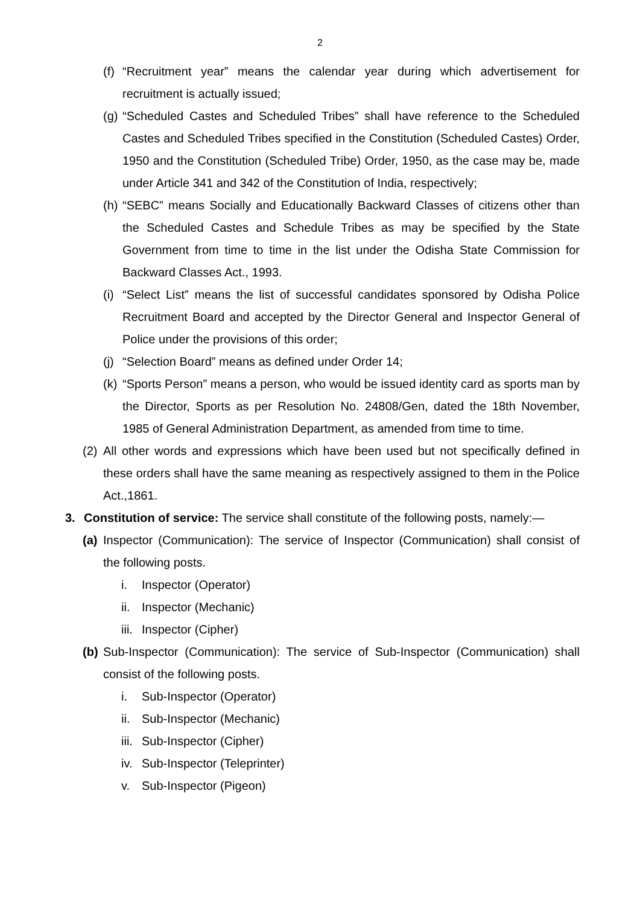2
(f) “Recruitment year” means the calendar year during which advertisement for recruitment is actually issued;
(g) “Scheduled Castes and Scheduled Tribes” shall have reference to the Scheduled Castes and Scheduled Tribes specified in the Constitution (Scheduled Castes) Order, 1950 and the Constitution (Scheduled Tribe) Order, 1950, as the case may be, made under Article 341 and 342 of the Constitution of India, respectively;
(h) “SEBC” means Socially and Educationally Backward Classes of citizens other than the Scheduled Castes and Schedule Tribes as may be specified by the State Government from time to time in the list under the Odisha State Commission for Backward Classes Act., 1993.
(i) “Select List” means the list of successful candidates sponsored by Odisha Police Recruitment Board and accepted by the Director General and Inspector General of Police under the provisions of this order;
(j) “Selection Board” means as defined under Order 14;
(k) “Sports Person” means a person, who would be issued identity card as sports man by the Director, Sports as per Resolution No. 24808/Gen, dated the 18th November, 1985 of General Administration Department, as amended from time to time.
(2) All other words and expressions which have been used but not specifically defined in these orders shall have the same meaning as respectively assigned to them in the Police Act.,1861.
3. Constitution of service: The service shall constitute of the following posts, namely:—
(a) Inspector (Communication): The service of Inspector (Communication) shall consist of the following posts.
i. Inspector (Operator)
ii. Inspector (Mechanic)
iii. Inspector (Cipher)
(b) Sub-Inspector (Communication): The service of Sub-Inspector (Communication) shall consist of the following posts.
i. Sub-Inspector (Operator)
ii. Sub-Inspector (Mechanic)
iii. Sub-Inspector (Cipher)
iv. Sub-Inspector (Teleprinter)
v. Sub-Inspector (Pigeon)